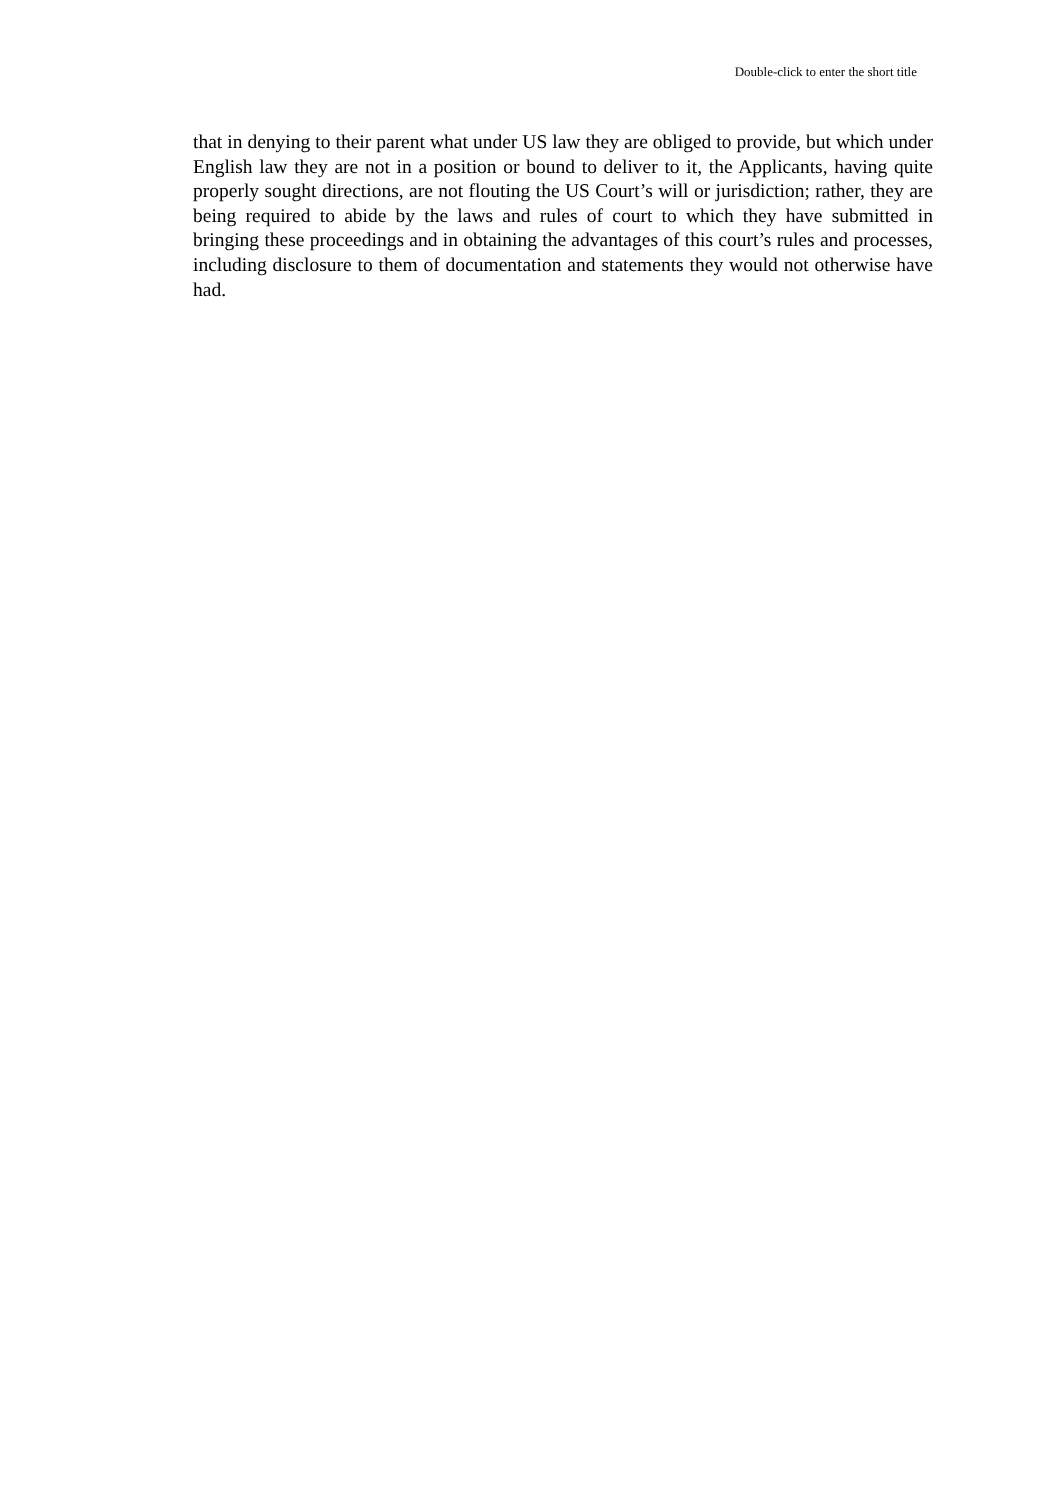Double-click to enter the short title
that in denying to their parent what under US law they are obliged to provide, but which under English law they are not in a position or bound to deliver to it, the Applicants, having quite properly sought directions, are not flouting the US Court’s will or jurisdiction; rather, they are being required to abide by the laws and rules of court to which they have submitted in bringing these proceedings and in obtaining the advantages of this court’s rules and processes, including disclosure to them of documentation and statements they would not otherwise have had.